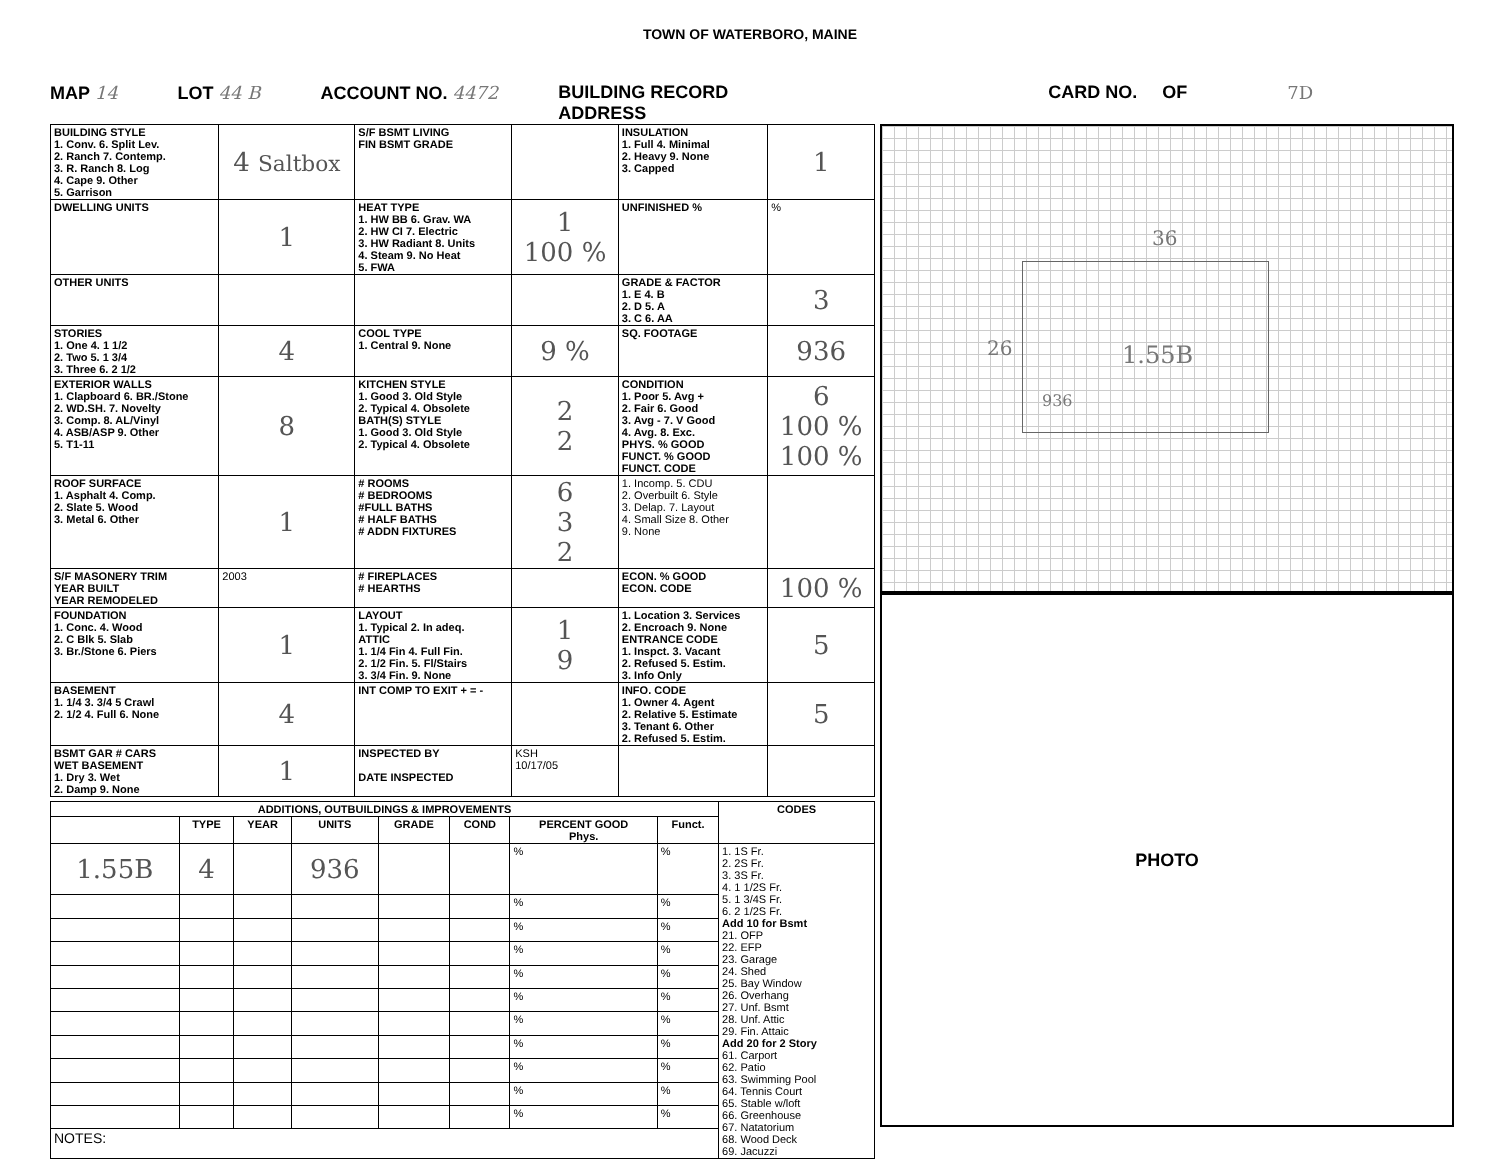TOWN OF WATERBORO, MAINE
MAP 14 LOT 44 B ACCOUNT NO. 4472 BUILDING RECORD
ADDRESS CARD NO. OF 7D
| BUILDING STYLE 1. Conv. 6. Split Lev. 2. Ranch 7. Contemp. 3. R. Ranch 8. Log 4. Cape 9. Other 5. Garrison | 4 Saltbox | S/F BSMT LIVING FIN BSMT GRADE | | INSULATION 1. Full 4. Minimal 2. Heavy 9. None 3. Capped | 1 |
| DWELLING UNITS | 1 | HEAT TYPE 1. HW BB 6. Grav. WA 2. HW CI 7. Electric 3. HW Radiant 8. Units 4. Steam 9. No Heat 5. FWA | 1 100 % | UNFINISHED % | % |
| OTHER UNITS | | | | GRADE & FACTOR 1. E 4. B 2. D 5. A 3. C 6. AA | 3 |
| STORIES 1. One 4. 1 1/2 2. Two 5. 1 3/4 3. Three 6. 2 1/2 | 4 | COOL TYPE 1. Central 9. None | 9 % | SQ. FOOTAGE | 936 |
| EXTERIOR WALLS 1. Clapboard 6. BR./Stone 2. WD.SH. 7. Novelty 3. Comp. 8. AL/Vinyl 4. ASB/ASP 9. Other 5. T1-11 | 8 | KITCHEN STYLE 1. Good 3. Old Style 2. Typical 4. Obsolete BATH(S) STYLE 1. Good 3. Old Style 2. Typical 4. Obsolete | 2 2 | CONDITION 1. Poor 5. Avg + 2. Fair 6. Good 3. Avg - 7. V Good 4. Avg. 8. Exc. PHYS. % GOOD FUNCT. % GOOD FUNCT. CODE | 6 100 % 100 % |
| ROOF SURFACE 1. Asphalt 4. Comp. 2. Slate 5. Wood 3. Metal 6. Other | 1 | # ROOMS # BEDROOMS #FULL BATHS # HALF BATHS # ADDN FIXTURES | 6 3 2 | 1. Incomp. 5. CDU 2. Overbuilt 6. Style 3. Delap. 7. Layout 4. Small Size 8. Other 9. None | |
| S/F MASONERY TRIM YEAR BUILT YEAR REMODELED | 2003 | # FIREPLACES # HEARTHS | | ECON. % GOOD ECON. CODE | 100 % |
| FOUNDATION 1. Conc. 4. Wood 2. C Blk 5. Slab 3. Br./Stone 6. Piers | 1 | LAYOUT 1. Typical 2. In adeq. ATTIC 1. 1/4 Fin 4. Full Fin. 2. 1/2 Fin. 5. Fl/Stairs 3. 3/4 Fin. 9. None | 1 9 | 1. Location 3. Services 2. Encroach 9. None ENTRANCE CODE 1. Inspct. 3. Vacant 2. Refused 5. Estim. 3. Info Only | 5 |
| BASEMENT 1. 1/4 3. 3/4 5 Crawl 2. 1/2 4. Full 6. None | 4 | INT COMP TO EXIT + = - | | INFO. CODE 1. Owner 4. Agent 2. Relative 5. Estimate 3. Tenant 6. Other 2. Refused 5. Estim. | 5 |
| BSMT GAR # CARS WET BASEMENT 1. Dry 3. Wet 2. Damp 9. None | 1 | INSPECTED BY DATE INSPECTED | KSH 10/17/05 | | |
| ADDITIONS, OUTBUILDINGS & IMPROVEMENTS | | | | | | | | CODES |
| --- | --- | --- | --- | --- | --- | --- | --- | --- |
| | TYPE | YEAR | UNITS | GRADE | COND | PERCENT GOOD Phys. | Funct. | |
| 1.55B | 4 | | 936 | | | % | % | 1. 1S Fr. 2. 2S Fr. 3. 3S Fr. 4. 1 1/2S Fr. 5. 1 3/4S Fr. 6. 2 1/2S Fr. Add 10 for Bsmt 21. OFP 22. EFP 23. Garage 24. Shed 25. Bay Window 26. Overhang 27. Unf. Bsmt 28. Unf. Attic 29. Fin. Attaic Add 20 for 2 Story 61. Carport 62. Patio 63. Swimming Pool 64. Tennis Court 65. Stable w/loft 66. Greenhouse 67. Natatorium 68. Wood Deck 69. Jacuzzi |
| | | | | | | % | % | |
| | | | | | | % | % | |
| | | | | | | % | % | |
| | | | | | | % | % | |
| | | | | | | % | % | |
| | | | | | | % | % | |
| | | | | | | % | % | |
| | | | | | | % | % | |
| | | | | | | % | % | |
| | | | | | | % | % | |
| NOTES: | | | | | | | | |
36
26 1.55B
936
PHOTO